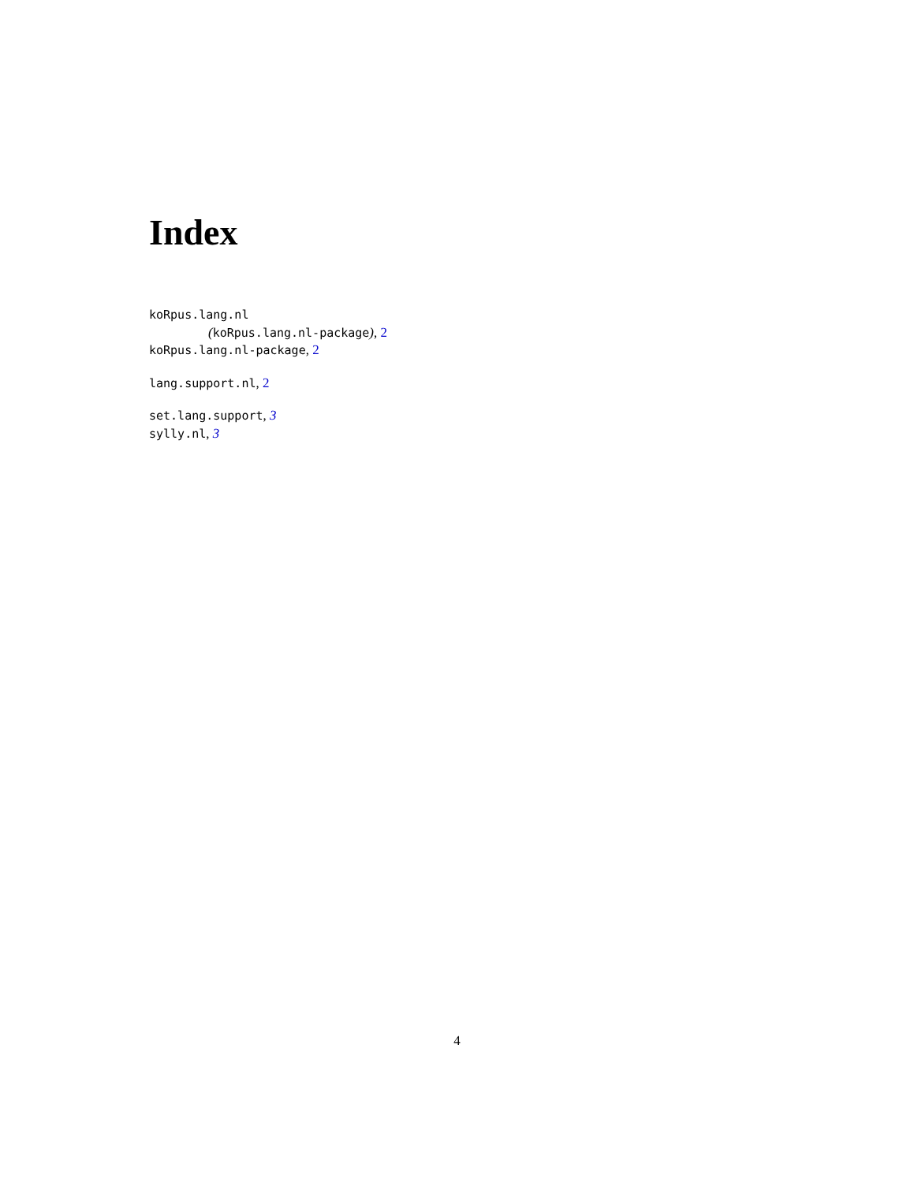Index
koRpus.lang.nl
(koRpus.lang.nl-package), 2
koRpus.lang.nl-package, 2
lang.support.nl, 2
set.lang.support, 3
sylly.nl, 3
4